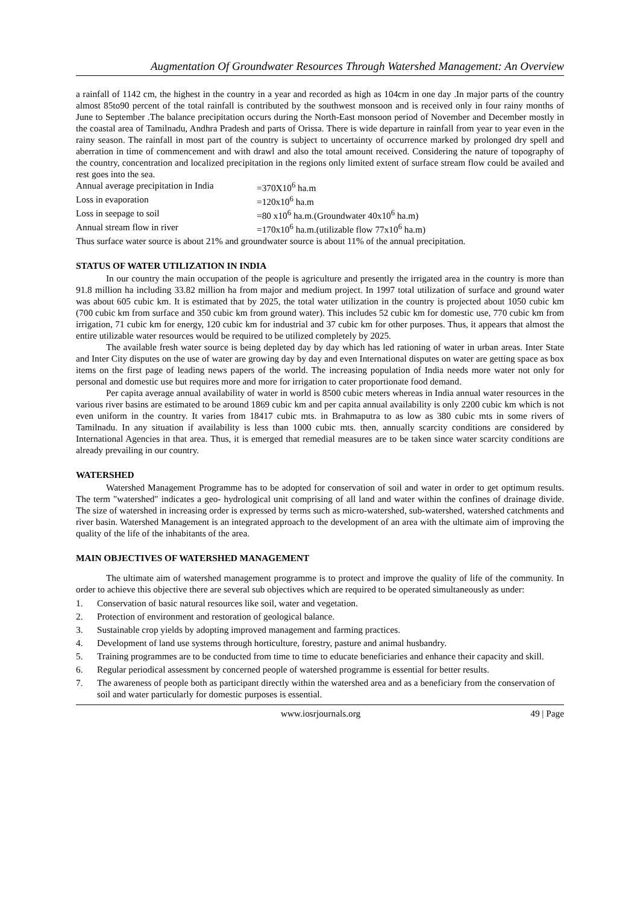Augmentation Of Groundwater Resources Through Watershed Management: An Overview
a rainfall of 1142 cm, the highest in the country in a year and recorded as high as 104cm in one day .In major parts of the country almost 85to90 percent of the total rainfall is contributed by the southwest monsoon and is received only in four rainy months of June to September .The balance precipitation occurs during the North-East monsoon period of November and December mostly in the coastal area of Tamilnadu, Andhra Pradesh and parts of Orissa. There is wide departure in rainfall from year to year even in the rainy season. The rainfall in most part of the country is subject to uncertainty of occurrence marked by prolonged dry spell and aberration in time of commencement and with drawl and also the total amount received. Considering the nature of topography of the country, concentration and localized precipitation in the regions only limited extent of surface stream flow could be availed and rest goes into the sea.
Annual average precipitation in India =370X10<sup>6</sup> ha.m
Loss in evaporation =120x10<sup>6</sup> ha.m
Loss in seepage to soil =80 x10<sup>6</sup> ha.m.(Groundwater 40x10<sup>6</sup> ha.m)
Annual stream flow in river =170x10<sup>6</sup> ha.m.(utilizable flow 77x10<sup>6</sup> ha.m)
Thus surface water source is about 21% and groundwater source is about 11% of the annual precipitation.
STATUS OF WATER UTILIZATION IN INDIA
In our country the main occupation of the people is agriculture and presently the irrigated area in the country is more than 91.8 million ha including 33.82 million ha from major and medium project. In 1997 total utilization of surface and ground water was about 605 cubic km. It is estimated that by 2025, the total water utilization in the country is projected about 1050 cubic km (700 cubic km from surface and 350 cubic km from ground water). This includes 52 cubic km for domestic use, 770 cubic km from irrigation, 71 cubic km for energy, 120 cubic km for industrial and 37 cubic km for other purposes. Thus, it appears that almost the entire utilizable water resources would be required to be utilized completely by 2025.
The available fresh water source is being depleted day by day which has led rationing of water in urban areas. Inter State and Inter City disputes on the use of water are growing day by day and even International disputes on water are getting space as box items on the first page of leading news papers of the world. The increasing population of India needs more water not only for personal and domestic use but requires more and more for irrigation to cater proportionate food demand.
Per capita average annual availability of water in world is 8500 cubic meters whereas in India annual water resources in the various river basins are estimated to be around 1869 cubic km and per capita annual availability is only 2200 cubic km which is not even uniform in the country. It varies from 18417 cubic mts. in Brahmaputra to as low as 380 cubic mts in some rivers of Tamilnadu. In any situation if availability is less than 1000 cubic mts. then, annually scarcity conditions are considered by International Agencies in that area. Thus, it is emerged that remedial measures are to be taken since water scarcity conditions are already prevailing in our country.
WATERSHED
Watershed Management Programme has to be adopted for conservation of soil and water in order to get optimum results. The term "watershed" indicates a geo- hydrological unit comprising of all land and water within the confines of drainage divide. The size of watershed in increasing order is expressed by terms such as micro-watershed, sub-watershed, watershed catchments and river basin. Watershed Management is an integrated approach to the development of an area with the ultimate aim of improving the quality of the life of the inhabitants of the area.
MAIN OBJECTIVES OF WATERSHED MANAGEMENT
The ultimate aim of watershed management programme is to protect and improve the quality of life of the community. In order to achieve this objective there are several sub objectives which are required to be operated simultaneously as under:
1. Conservation of basic natural resources like soil, water and vegetation.
2. Protection of environment and restoration of geological balance.
3. Sustainable crop yields by adopting improved management and farming practices.
4. Development of land use systems through horticulture, forestry, pasture and animal husbandry.
5. Training programmes are to be conducted from time to time to educate beneficiaries and enhance their capacity and skill.
6. Regular periodical assessment by concerned people of watershed programme is essential for better results.
7. The awareness of people both as participant directly within the watershed area and as a beneficiary from the conservation of soil and water particularly for domestic purposes is essential.
www.iosrjournals.org 49 | Page